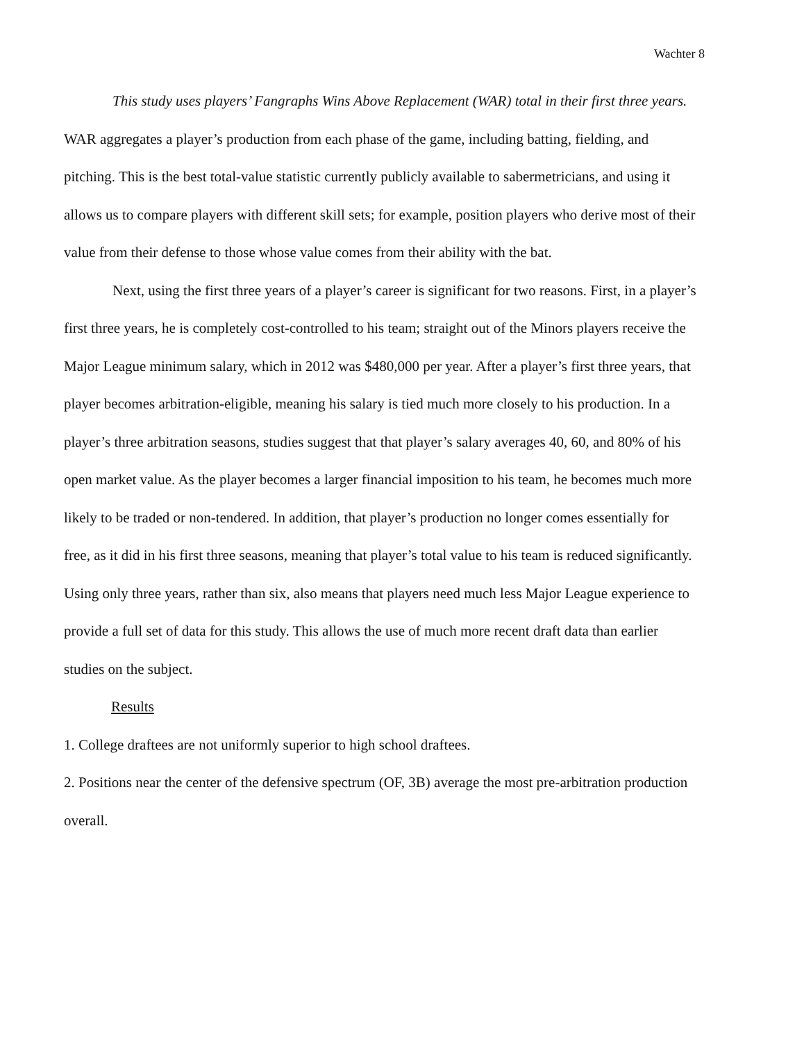Wachter 8
This study uses players’ Fangraphs Wins Above Replacement (WAR) total in their first three years. WAR aggregates a player’s production from each phase of the game, including batting, fielding, and pitching. This is the best total-value statistic currently publicly available to sabermetricians, and using it allows us to compare players with different skill sets; for example, position players who derive most of their value from their defense to those whose value comes from their ability with the bat.
Next, using the first three years of a player’s career is significant for two reasons. First, in a player’s first three years, he is completely cost-controlled to his team; straight out of the Minors players receive the Major League minimum salary, which in 2012 was $480,000 per year. After a player’s first three years, that player becomes arbitration-eligible, meaning his salary is tied much more closely to his production. In a player’s three arbitration seasons, studies suggest that that player’s salary averages 40, 60, and 80% of his open market value. As the player becomes a larger financial imposition to his team, he becomes much more likely to be traded or non-tendered. In addition, that player’s production no longer comes essentially for free, as it did in his first three seasons, meaning that player’s total value to his team is reduced significantly. Using only three years, rather than six, also means that players need much less Major League experience to provide a full set of data for this study. This allows the use of much more recent draft data than earlier studies on the subject.
Results
1. College draftees are not uniformly superior to high school draftees.
2. Positions near the center of the defensive spectrum (OF, 3B) average the most pre-arbitration production overall.